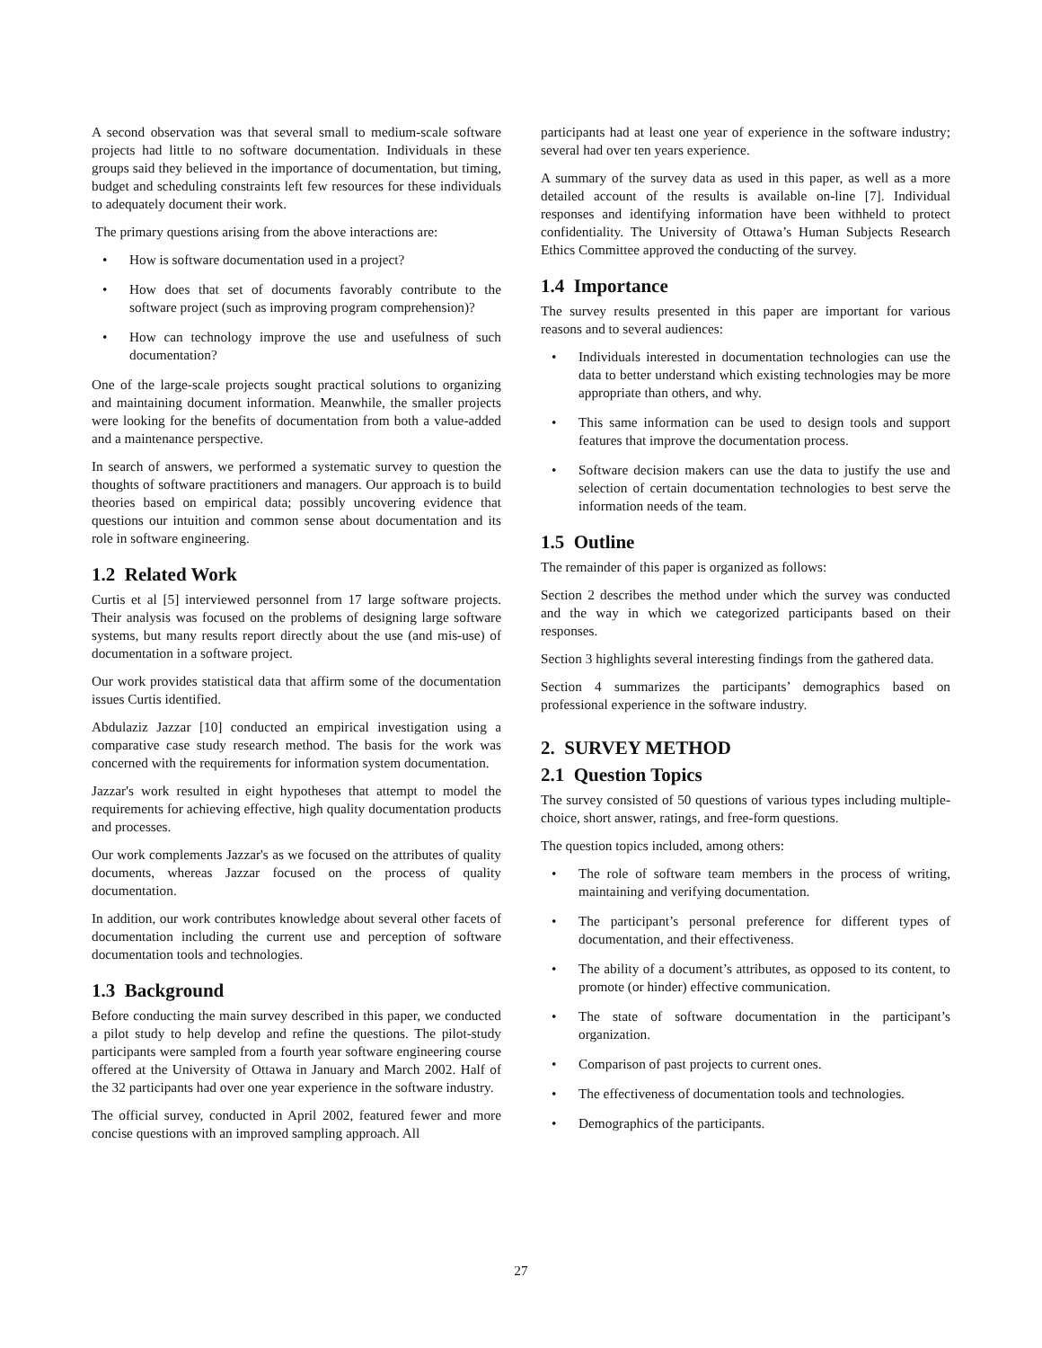A second observation was that several small to medium-scale software projects had little to no software documentation. Individuals in these groups said they believed in the importance of documentation, but timing, budget and scheduling constraints left few resources for these individuals to adequately document their work.
The primary questions arising from the above interactions are:
• How is software documentation used in a project?
• How does that set of documents favorably contribute to the software project (such as improving program comprehension)?
• How can technology improve the use and usefulness of such documentation?
One of the large-scale projects sought practical solutions to organizing and maintaining document information. Meanwhile, the smaller projects were looking for the benefits of documentation from both a value-added and a maintenance perspective.
In search of answers, we performed a systematic survey to question the thoughts of software practitioners and managers. Our approach is to build theories based on empirical data; possibly uncovering evidence that questions our intuition and common sense about documentation and its role in software engineering.
1.2 Related Work
Curtis et al [5] interviewed personnel from 17 large software projects. Their analysis was focused on the problems of designing large software systems, but many results report directly about the use (and mis-use) of documentation in a software project.
Our work provides statistical data that affirm some of the documentation issues Curtis identified.
Abdulaziz Jazzar [10] conducted an empirical investigation using a comparative case study research method. The basis for the work was concerned with the requirements for information system documentation.
Jazzar's work resulted in eight hypotheses that attempt to model the requirements for achieving effective, high quality documentation products and processes.
Our work complements Jazzar's as we focused on the attributes of quality documents, whereas Jazzar focused on the process of quality documentation.
In addition, our work contributes knowledge about several other facets of documentation including the current use and perception of software documentation tools and technologies.
1.3 Background
Before conducting the main survey described in this paper, we conducted a pilot study to help develop and refine the questions. The pilot-study participants were sampled from a fourth year software engineering course offered at the University of Ottawa in January and March 2002. Half of the 32 participants had over one year experience in the software industry.
The official survey, conducted in April 2002, featured fewer and more concise questions with an improved sampling approach. All
participants had at least one year of experience in the software industry; several had over ten years experience.
A summary of the survey data as used in this paper, as well as a more detailed account of the results is available on-line [7]. Individual responses and identifying information have been withheld to protect confidentiality. The University of Ottawa’s Human Subjects Research Ethics Committee approved the conducting of the survey.
1.4 Importance
The survey results presented in this paper are important for various reasons and to several audiences:
• Individuals interested in documentation technologies can use the data to better understand which existing technologies may be more appropriate than others, and why.
• This same information can be used to design tools and support features that improve the documentation process.
• Software decision makers can use the data to justify the use and selection of certain documentation technologies to best serve the information needs of the team.
1.5 Outline
The remainder of this paper is organized as follows:
Section 2 describes the method under which the survey was conducted and the way in which we categorized participants based on their responses.
Section 3 highlights several interesting findings from the gathered data.
Section 4 summarizes the participants’ demographics based on professional experience in the software industry.
2. SURVEY METHOD
2.1 Question Topics
The survey consisted of 50 questions of various types including multiple-choice, short answer, ratings, and free-form questions.
The question topics included, among others:
• The role of software team members in the process of writing, maintaining and verifying documentation.
• The participant’s personal preference for different types of documentation, and their effectiveness.
• The ability of a document’s attributes, as opposed to its content, to promote (or hinder) effective communication.
• The state of software documentation in the participant’s organization.
• Comparison of past projects to current ones.
• The effectiveness of documentation tools and technologies.
• Demographics of the participants.
27